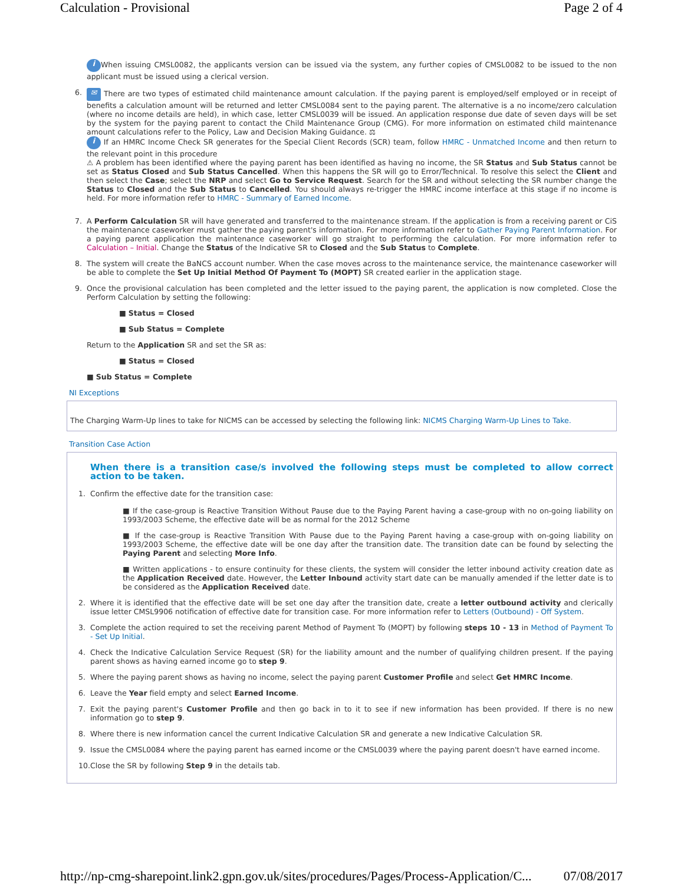Calculation - Provisional Page 2 of 4
i When issuing CMSL0082, the applicants version can be issued via the system, any further copies of CMSL0082 to be issued to the non applicant must be issued using a clerical version.
6.
✉ There are two types of estimated child maintenance amount calculation. If the paying parent is employed/self employed or in receipt of benefits a calculation amount will be returned and letter CMSL0084 sent to the paying parent. The alternative is a no income/zero calculation (where no income details are held), in which case, letter CMSL0039 will be issued. An application response due date of seven days will be set by the system for the paying parent to contact the Child Maintenance Group (CMG). For more information on estimated child maintenance amount calculations refer to the Policy, Law and Decision Making Guidance. ⚖
i If an HMRC Income Check SR generates for the Special Client Records (SCR) team, follow HMRC - Unmatched Income and then return to the relevant point in this procedure
⚠ A problem has been identified where the paying parent has been identified as having no income, the SR Status and Sub Status cannot be set as Status Closed and Sub Status Cancelled. When this happens the SR will go to Error/Technical. To resolve this select the Client and then select the Case; select the NRP and select Go to Service Request. Search for the SR and without selecting the SR number change the Status to Closed and the Sub Status to Cancelled. You should always re-trigger the HMRC income interface at this stage if no income is held. For more information refer to HMRC - Summary of Earned Income.
7. A Perform Calculation SR will have generated and transferred to the maintenance stream. If the application is from a receiving parent or CiS the maintenance caseworker must gather the paying parent's information. For more information refer to Gather Paying Parent Information. For a paying parent application the maintenance caseworker will go straight to performing the calculation. For more information refer to Calculation – Initial. Change the Status of the Indicative SR to Closed and the Sub Status to Complete.
8. The system will create the BaNCS account number. When the case moves across to the maintenance service, the maintenance caseworker will be able to complete the Set Up Initial Method Of Payment To (MOPT) SR created earlier in the application stage.
9. Once the provisional calculation has been completed and the letter issued to the paying parent, the application is now completed. Close the Perform Calculation by setting the following:
■ Status = Closed
■ Sub Status = Complete
Return to the Application SR and set the SR as:
■ Status = Closed
■ Sub Status = Complete
NI Exceptions
The Charging Warm-Up lines to take for NICMS can be accessed by selecting the following link: NICMS Charging Warm-Up Lines to Take.
Transition Case Action
When there is a transition case/s involved the following steps must be completed to allow correct action to be taken.
1. Confirm the effective date for the transition case:
■ If the case-group is Reactive Transition Without Pause due to the Paying Parent having a case-group with no on-going liability on 1993/2003 Scheme, the effective date will be as normal for the 2012 Scheme
■ If the case-group is Reactive Transition With Pause due to the Paying Parent having a case-group with on-going liability on 1993/2003 Scheme, the effective date will be one day after the transition date. The transition date can be found by selecting the Paying Parent and selecting More Info.
■ Written applications - to ensure continuity for these clients, the system will consider the letter inbound activity creation date as the Application Received date. However, the Letter Inbound activity start date can be manually amended if the letter date is to be considered as the Application Received date.
2. Where it is identified that the effective date will be set one day after the transition date, create a letter outbound activity and clerically issue letter CMSL9906 notification of effective date for transition case. For more information refer to Letters (Outbound) - Off System.
3. Complete the action required to set the receiving parent Method of Payment To (MOPT) by following steps 10 - 13 in Method of Payment To - Set Up Initial.
4. Check the Indicative Calculation Service Request (SR) for the liability amount and the number of qualifying children present. If the paying parent shows as having earned income go to step 9.
5. Where the paying parent shows as having no income, select the paying parent Customer Profile and select Get HMRC Income.
6. Leave the Year field empty and select Earned Income.
7. Exit the paying parent's Customer Profile and then go back in to it to see if new information has been provided. If there is no new information go to step 9.
8. Where there is new information cancel the current Indicative Calculation SR and generate a new Indicative Calculation SR.
9. Issue the CMSL0084 where the paying parent has earned income or the CMSL0039 where the paying parent doesn't have earned income.
10. Close the SR by following Step 9 in the details tab.
http://np-cmg-sharepoint.link2.gpn.gov.uk/sites/procedures/Pages/Process-Application/C... 07/08/2017